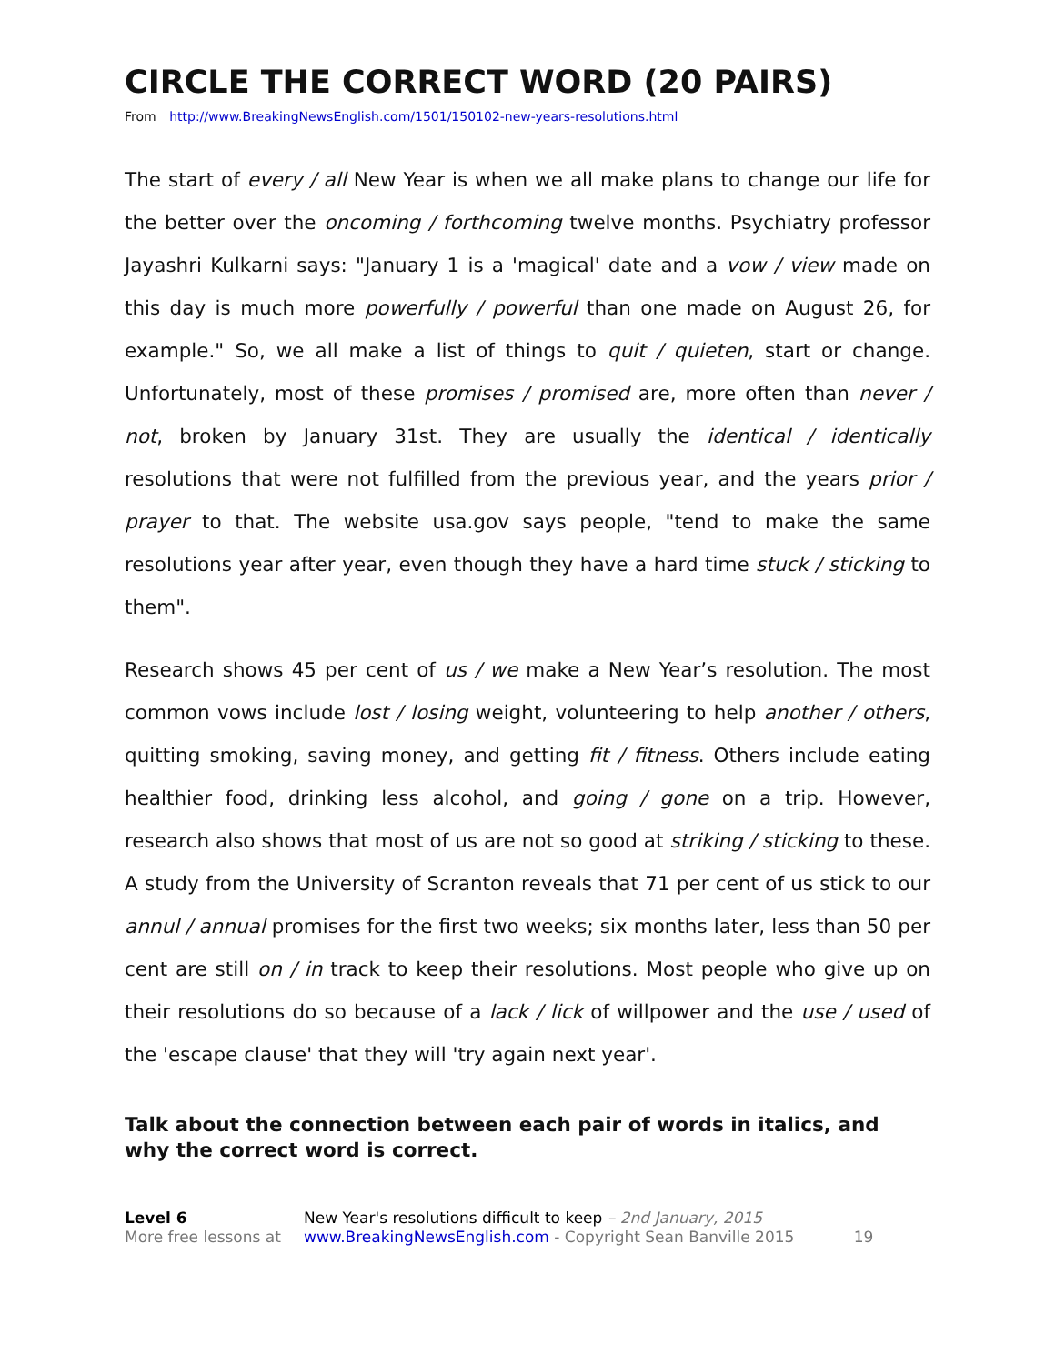CIRCLE THE CORRECT WORD (20 PAIRS)
From http://www.BreakingNewsEnglish.com/1501/150102-new-years-resolutions.html
The start of every / all New Year is when we all make plans to change our life for the better over the oncoming / forthcoming twelve months. Psychiatry professor Jayashri Kulkarni says: "January 1 is a 'magical' date and a vow / view made on this day is much more powerfully / powerful than one made on August 26, for example." So, we all make a list of things to quit / quieten, start or change. Unfortunately, most of these promises / promised are, more often than never / not, broken by January 31st. They are usually the identical / identically resolutions that were not fulfilled from the previous year, and the years prior / prayer to that. The website usa.gov says people, "tend to make the same resolutions year after year, even though they have a hard time stuck / sticking to them".
Research shows 45 per cent of us / we make a New Year’s resolution. The most common vows include lost / losing weight, volunteering to help another / others, quitting smoking, saving money, and getting fit / fitness. Others include eating healthier food, drinking less alcohol, and going / gone on a trip. However, research also shows that most of us are not so good at striking / sticking to these. A study from the University of Scranton reveals that 71 per cent of us stick to our annul / annual promises for the first two weeks; six months later, less than 50 per cent are still on / in track to keep their resolutions. Most people who give up on their resolutions do so because of a lack / lick of willpower and the use / used of the 'escape clause' that they will 'try again next year'.
Talk about the connection between each pair of words in italics, and why the correct word is correct.
Level 6
More free lessons at
New Year's resolutions difficult to keep – 2nd January, 2015
www.BreakingNewsEnglish.com - Copyright Sean Banville 2015 19